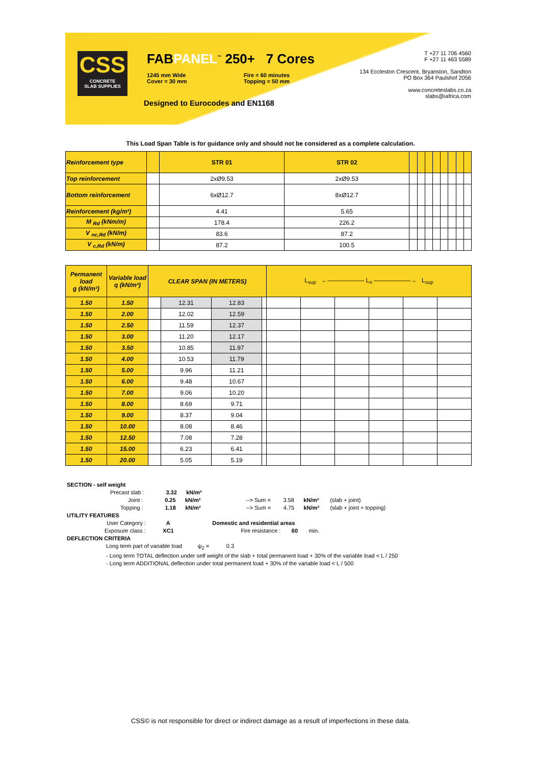CSS
CONCRETE
SLAB SUPPLIES
FABPANEL<sup>™</sup> 250+ 7 Cores
1245 mm Wide
Cover = 30 mm
Fire = 60 minutes
Topping = 50 mm
Designed to Eurocodes and EN1168
T +27 11 706 4560
F +27 11 463 5589
134 Eccleston Crescent, Bryanston, Sandton
PO Box 364 Paulshof 2056
www.concreteslabs.co.za
slabs@iafrica.com
This Load Span Table is for guidance only and should not be considered as a complete calculation.
| Reinforcement type | | STR 01 | STR 02 | | | | | | | | |
| Top reinforcement | | 2xØ9.53 | 2xØ9.53 | | | | | | | | |
| Bottom reinforcement | | 6xØ12.7 | 8xØ12.7 | | | | | | | | |
| Reinforcement (kg/m²) | | 4.41 | 5.65 | | | | | | | | |
| M <sub>Rd</sub> (kNm/m) | | 178.4 | 226.2 | | | | | | | | |
| V <sub>nc,Rd</sub> (kN/m) | | 83.6 | 87.2 | | | | | | | | |
| V <sub>c,Rd</sub> (kN/m) | | 87.2 | 100.5 | | | | | | | | |
| Permanent load g (kN/m²) | Variable load q (kN/m²) | CLEAR SPAN (IN METERS) | | | | L<sub>sup</sub> ←—————— L<sub>n</sub> ——————→ L<sub>sup</sub> | | | | | |
| 1.50 | 1.50 | | 12.31 | 12.83 | | | | | | | |
| 1.50 | 2.00 | | 12.02 | 12.59 | | | | | | | |
| 1.50 | 2.50 | | 11.59 | 12.37 | | | | | | | |
| 1.50 | 3.00 | | 11.20 | 12.17 | | | | | | | |
| 1.50 | 3.50 | | 10.85 | 11.97 | | | | | | | |
| 1.50 | 4.00 | | 10.53 | 11.79 | | | | | | | |
| 1.50 | 5.00 | | 9.96 | 11.21 | | | | | | | |
| 1.50 | 6.00 | | 9.48 | 10.67 | | | | | | | |
| 1.50 | 7.00 | | 9.06 | 10.20 | | | | | | | |
| 1.50 | 8.00 | | 8.69 | 9.71 | | | | | | | |
| 1.50 | 9.00 | | 8.37 | 9.04 | | | | | | | |
| 1.50 | 10.00 | | 8.08 | 8.46 | | | | | | | |
| 1.50 | 12.50 | | 7.08 | 7.28 | | | | | | | |
| 1.50 | 15.00 | | 6.23 | 6.41 | | | | | | | |
| 1.50 | 20.00 | | 5.05 | 5.19 | | | | | | | |
SECTION - self weight
Precast slab : 3.32 kN/m²
Joint : 0.25 kN/m² --> Sum = 3.58 kN/m² (slab + joint)
Topping : 1.18 kN/m² --> Sum = 4.75 kN/m² (slab + joint + topping)
UTILITY FEATURES
User Category : A Domestic and residential areas
Exposure class : XC1 Fire resistance : 60 min.
DEFLECTION CRITERIA
Long term part of variable load ψ<sub>2</sub> = 0.3
- Long term TOTAL deflection under self weight of the slab + total permanent load + 30% of the variable load < L / 250
- Long term ADDITIONAL deflection under total permanent load + 30% of the variable load < L / 500
CSS© is not responsible for direct or indirect damage as a result of imperfections in these data.